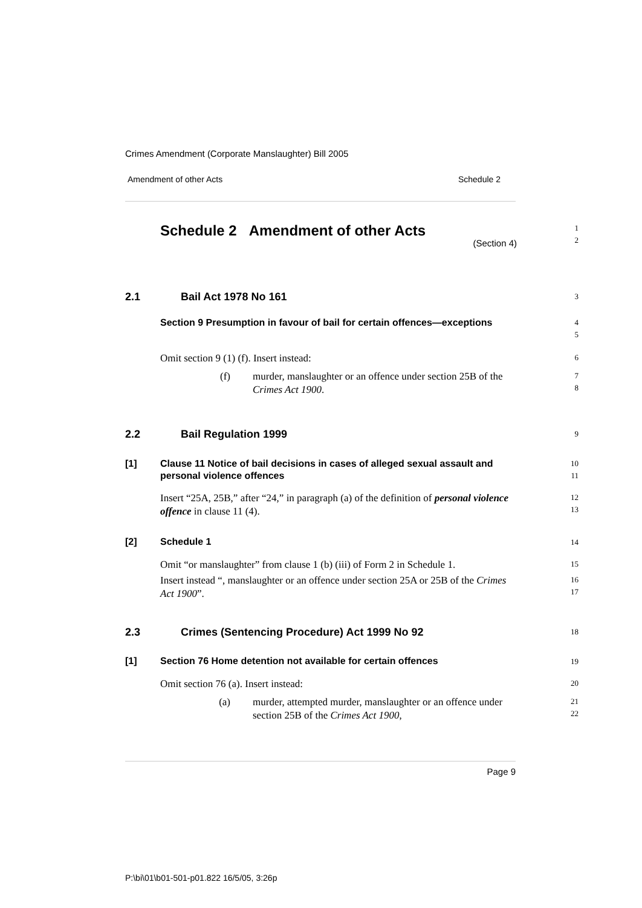Crimes Amendment (Corporate Manslaughter) Bill 2005
Amendment of other Acts Schedule 2
Schedule 2 Amendment of other Acts
(Section 4)
1
2
2.1 Bail Act 1978 No 161
3
Section 9 Presumption in favour of bail for certain offences—exceptions
4
5
Omit section 9 (1) (f). Insert instead:
6
(f) murder, manslaughter or an offence under section 25B of the Crimes Act 1900.
7
8
2.2 Bail Regulation 1999
9
[1] Clause 11 Notice of bail decisions in cases of alleged sexual assault and personal violence offences
10
11
Insert “25A, 25B,” after “24,” in paragraph (a) of the definition of personal violence offence in clause 11 (4).
12
13
[2] Schedule 1
14
Omit “or manslaughter” from clause 1 (b) (iii) of Form 2 in Schedule 1.
15
Insert instead “, manslaughter or an offence under section 25A or 25B of the Crimes Act 1900”.
16
17
2.3 Crimes (Sentencing Procedure) Act 1999 No 92
18
[1] Section 76 Home detention not available for certain offences
19
Omit section 76 (a). Insert instead:
20
(a) murder, attempted murder, manslaughter or an offence under section 25B of the Crimes Act 1900,
21
22
Page 9
P:\bi\01\b01-501-p01.822 16/5/05, 3:26p